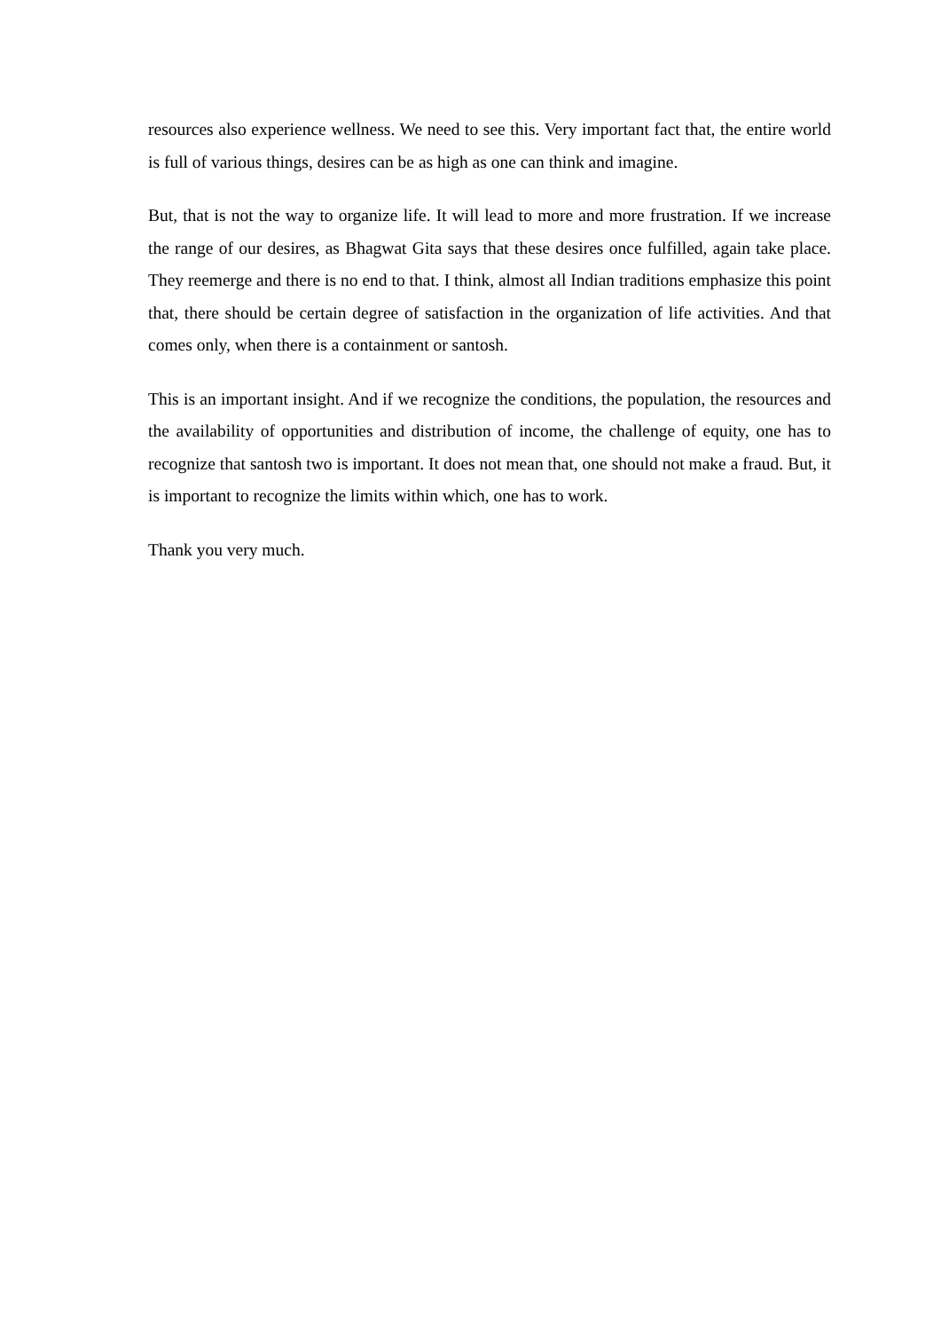resources also experience wellness. We need to see this. Very important fact that, the entire world is full of various things, desires can be as high as one can think and imagine.
But, that is not the way to organize life. It will lead to more and more frustration. If we increase the range of our desires, as Bhagwat Gita says that these desires once fulfilled, again take place. They reemerge and there is no end to that. I think, almost all Indian traditions emphasize this point that, there should be certain degree of satisfaction in the organization of life activities. And that comes only, when there is a containment or santosh.
This is an important insight. And if we recognize the conditions, the population, the resources and the availability of opportunities and distribution of income, the challenge of equity, one has to recognize that santosh two is important. It does not mean that, one should not make a fraud. But, it is important to recognize the limits within which, one has to work.
Thank you very much.